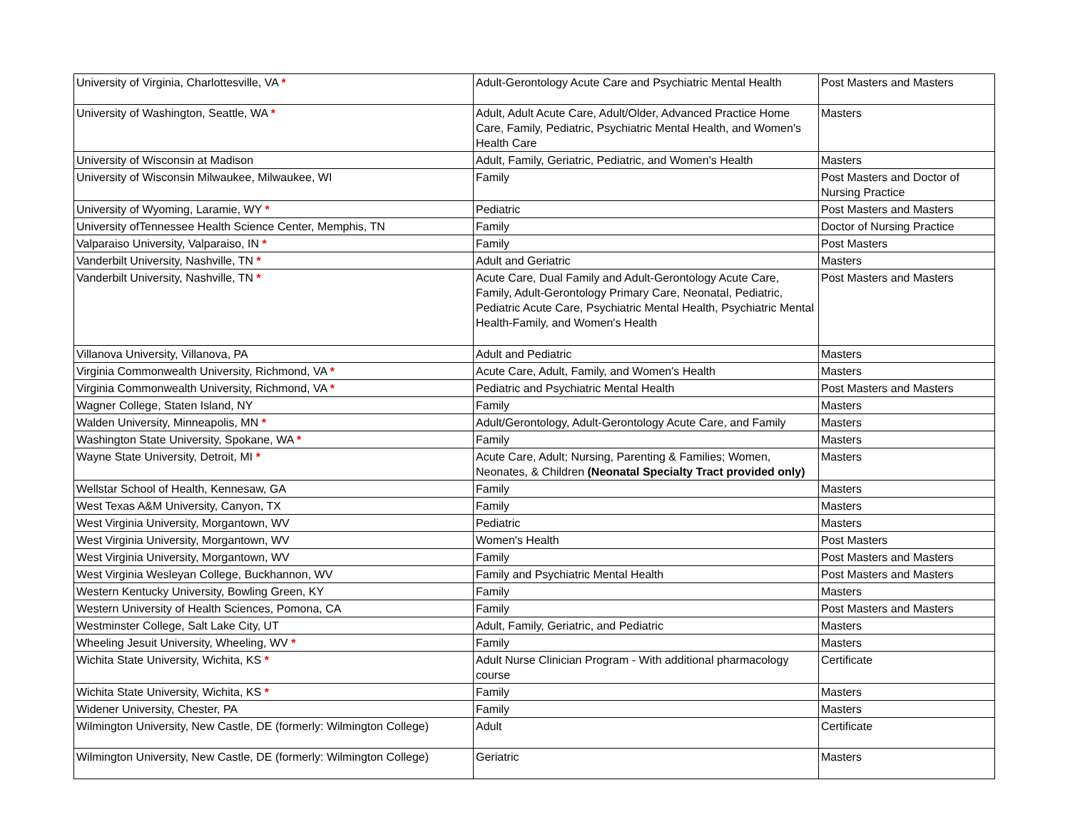| University of Virginia, Charlottesville, VA * | Adult-Gerontology Acute Care and Psychiatric Mental Health | Post Masters and Masters |
| University of Washington, Seattle, WA * | Adult, Adult Acute Care, Adult/Older, Advanced Practice Home Care, Family, Pediatric, Psychiatric Mental Health, and Women's Health Care | Masters |
| University of Wisconsin at Madison | Adult, Family, Geriatric, Pediatric, and Women's Health | Masters |
| University of Wisconsin Milwaukee, Milwaukee, WI | Family | Post Masters and Doctor of Nursing Practice |
| University of Wyoming, Laramie, WY * | Pediatric | Post Masters and Masters |
| University ofTennessee Health Science Center, Memphis, TN | Family | Doctor of Nursing Practice |
| Valparaiso University, Valparaiso, IN * | Family | Post Masters |
| Vanderbilt University, Nashville, TN * | Adult and Geriatric | Masters |
| Vanderbilt University, Nashville, TN * | Acute Care, Dual Family and Adult-Gerontology Acute Care, Family, Adult-Gerontology Primary Care, Neonatal, Pediatric, Pediatric Acute Care, Psychiatric Mental Health, Psychiatric Mental Health-Family, and Women's Health | Post Masters and Masters |
| Villanova University, Villanova, PA | Adult and Pediatric | Masters |
| Virginia Commonwealth University, Richmond, VA * | Acute Care, Adult, Family, and Women's Health | Masters |
| Virginia Commonwealth University, Richmond, VA * | Pediatric and Psychiatric Mental Health | Post Masters and Masters |
| Wagner College, Staten Island, NY | Family | Masters |
| Walden University, Minneapolis, MN * | Adult/Gerontology, Adult-Gerontology Acute Care, and Family | Masters |
| Washington State University, Spokane, WA * | Family | Masters |
| Wayne State University, Detroit, MI * | Acute Care, Adult; Nursing, Parenting & Families; Women, Neonates, & Children (Neonatal Specialty Tract provided only) | Masters |
| Wellstar School of Health, Kennesaw, GA | Family | Masters |
| West Texas A&M University, Canyon, TX | Family | Masters |
| West Virginia University, Morgantown, WV | Pediatric | Masters |
| West Virginia University, Morgantown, WV | Women's Health | Post Masters |
| West Virginia University, Morgantown, WV | Family | Post Masters and Masters |
| West Virginia Wesleyan College, Buckhannon, WV | Family and Psychiatric Mental Health | Post Masters and Masters |
| Western Kentucky University, Bowling Green, KY | Family | Masters |
| Western University of Health Sciences, Pomona, CA | Family | Post Masters and Masters |
| Westminster College, Salt Lake City, UT | Adult, Family, Geriatric, and Pediatric | Masters |
| Wheeling Jesuit University, Wheeling, WV * | Family | Masters |
| Wichita State University, Wichita, KS * | Adult Nurse Clinician Program - With additional pharmacology course | Certificate |
| Wichita State University, Wichita, KS * | Family | Masters |
| Widener University, Chester, PA | Family | Masters |
| Wilmington University, New Castle, DE (formerly: Wilmington College) | Adult | Certificate |
| Wilmington University, New Castle, DE (formerly: Wilmington College) | Geriatric | Masters |